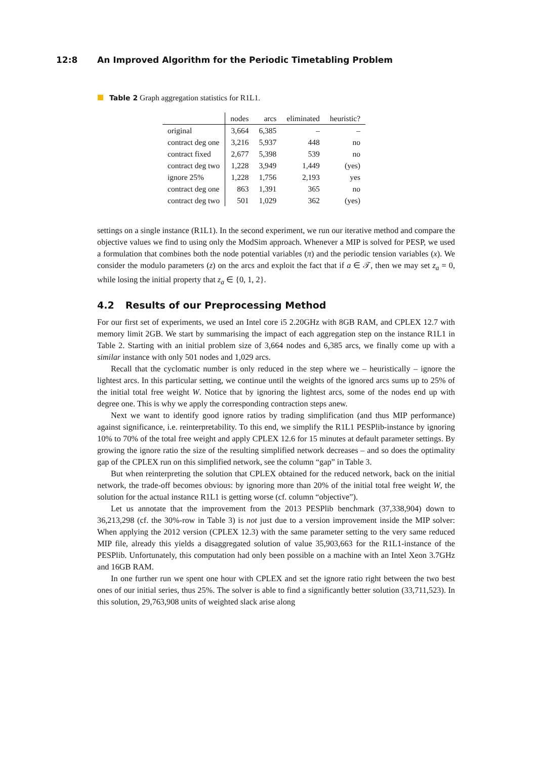12:8 An Improved Algorithm for the Periodic Timetabling Problem
Table 2 Graph aggregation statistics for R1L1.
| | nodes | arcs | eliminated | heuristic? |
| --- | --- | --- | --- | --- |
| original | 3,664 | 6,385 | – | – |
| contract deg one | 3,216 | 5,937 | 448 | no |
| contract fixed | 2,677 | 5,398 | 539 | no |
| contract deg two | 1,228 | 3,949 | 1,449 | (yes) |
| ignore 25% | 1,228 | 1,756 | 2,193 | yes |
| contract deg one | 863 | 1,391 | 365 | no |
| contract deg two | 501 | 1,029 | 362 | (yes) |
settings on a single instance (R1L1). In the second experiment, we run our iterative method and compare the objective values we find to using only the ModSim approach. Whenever a MIP is solved for PESP, we used a formulation that combines both the node potential variables (π) and the periodic tension variables (x). We consider the modulo parameters (z) on the arcs and exploit the fact that if a ∈ 𝒯, then we may set z<sub>a</sub> = 0, while losing the initial property that z<sub>a</sub> ∈ {0, 1, 2}.
4.2 Results of our Preprocessing Method
For our first set of experiments, we used an Intel core i5 2.20GHz with 8GB RAM, and CPLEX 12.7 with memory limit 2GB. We start by summarising the impact of each aggregation step on the instance R1L1 in Table 2. Starting with an initial problem size of 3,664 nodes and 6,385 arcs, we finally come up with a similar instance with only 501 nodes and 1,029 arcs.
Recall that the cyclomatic number is only reduced in the step where we – heuristically – ignore the lightest arcs. In this particular setting, we continue until the weights of the ignored arcs sums up to 25% of the initial total free weight W. Notice that by ignoring the lightest arcs, some of the nodes end up with degree one. This is why we apply the corresponding contraction steps anew.
Next we want to identify good ignore ratios by trading simplification (and thus MIP performance) against significance, i.e. reinterpretability. To this end, we simplify the R1L1 PESPlib-instance by ignoring 10% to 70% of the total free weight and apply CPLEX 12.6 for 15 minutes at default parameter settings. By growing the ignore ratio the size of the resulting simplified network decreases – and so does the optimality gap of the CPLEX run on this simplified network, see the column “gap” in Table 3.
But when reinterpreting the solution that CPLEX obtained for the reduced network, back on the initial network, the trade-off becomes obvious: by ignoring more than 20% of the initial total free weight W, the solution for the actual instance R1L1 is getting worse (cf. column “objective”).
Let us annotate that the improvement from the 2013 PESPlib benchmark (37,338,904) down to 36,213,298 (cf. the 30%-row in Table 3) is not just due to a version improvement inside the MIP solver: When applying the 2012 version (CPLEX 12.3) with the same parameter setting to the very same reduced MIP file, already this yields a disaggregated solution of value 35,903,663 for the R1L1-instance of the PESPlib. Unfortunately, this computation had only been possible on a machine with an Intel Xeon 3.7GHz and 16GB RAM.
In one further run we spent one hour with CPLEX and set the ignore ratio right between the two best ones of our initial series, thus 25%. The solver is able to find a significantly better solution (33,711,523). In this solution, 29,763,908 units of weighted slack arise along